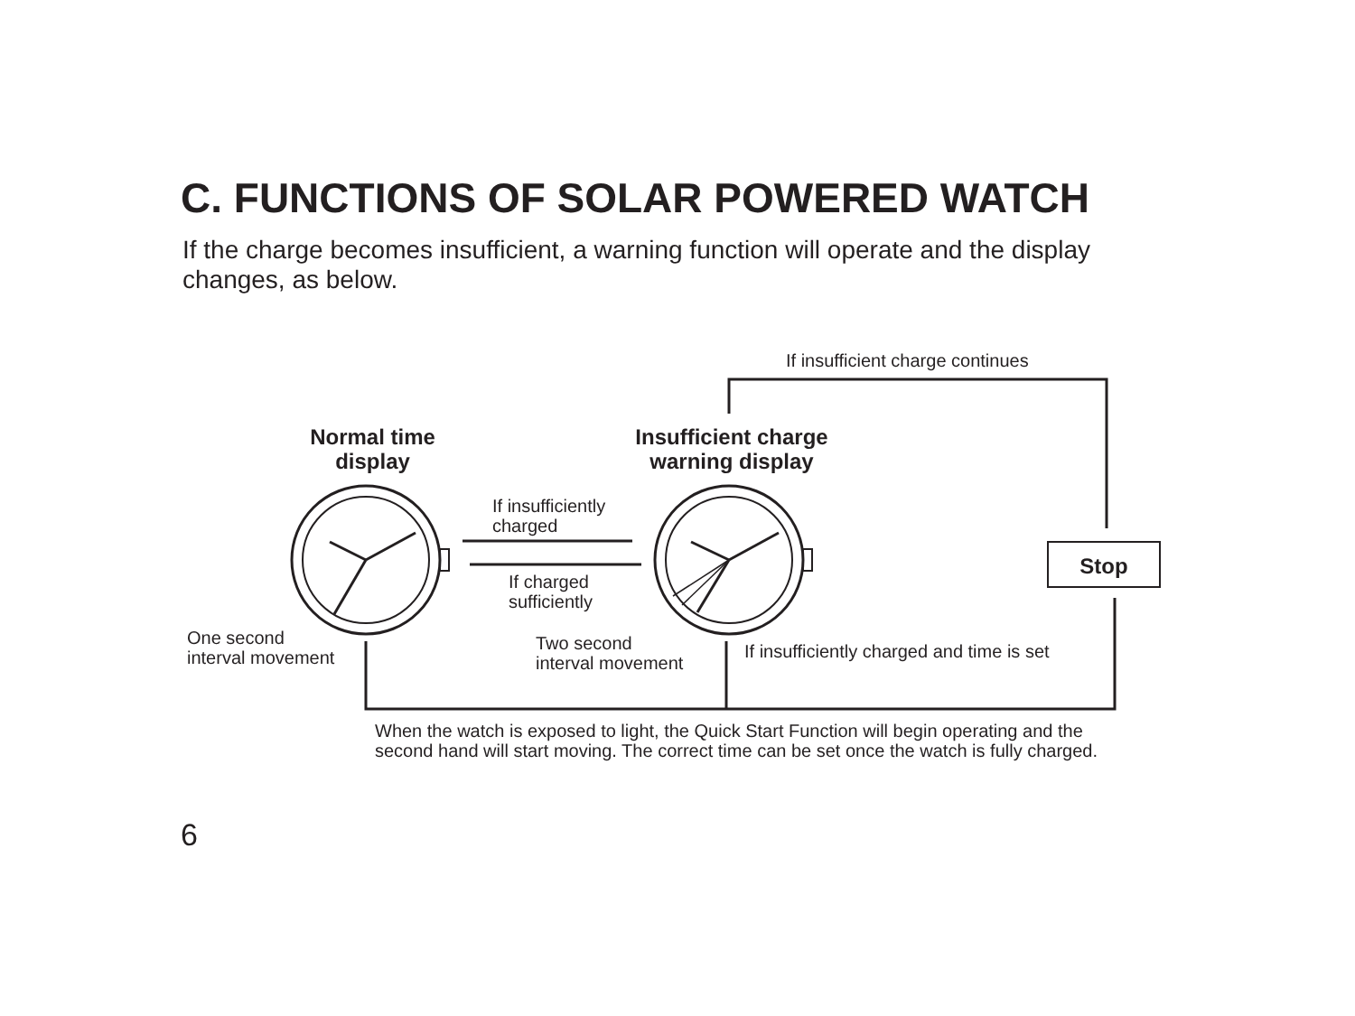C. FUNCTIONS OF SOLAR POWERED WATCH
If the charge becomes insufficient, a warning function will operate and the display changes, as below.
If insufficient charge continues
Normal time
display
Insufficient charge
warning display
If insufficiently
charged
If charged
sufficiently
Stop
One second
interval movement
Two second
interval movement
If insufficiently charged and time is set
When the watch is exposed to light, the Quick Start Function will begin operating and the second hand will start moving. The correct time can be set once the watch is fully charged.
6